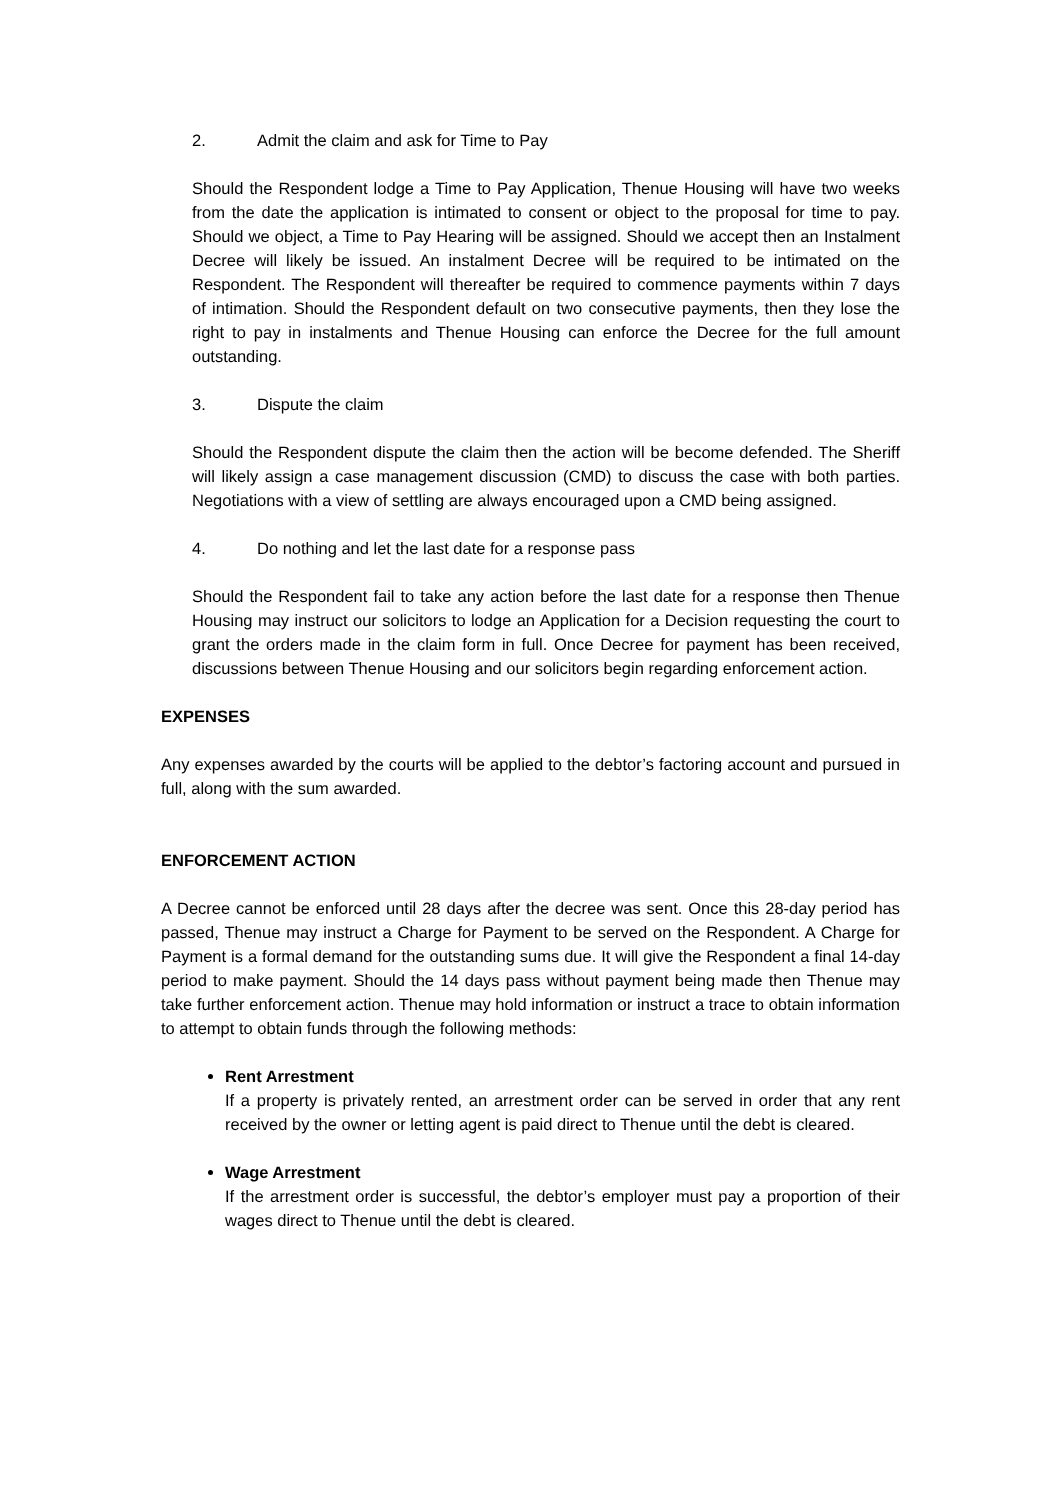2. Admit the claim and ask for Time to Pay
Should the Respondent lodge a Time to Pay Application, Thenue Housing will have two weeks from the date the application is intimated to consent or object to the proposal for time to pay. Should we object, a Time to Pay Hearing will be assigned. Should we accept then an Instalment Decree will likely be issued. An instalment Decree will be required to be intimated on the Respondent. The Respondent will thereafter be required to commence payments within 7 days of intimation. Should the Respondent default on two consecutive payments, then they lose the right to pay in instalments and Thenue Housing can enforce the Decree for the full amount outstanding.
3. Dispute the claim
Should the Respondent dispute the claim then the action will be become defended. The Sheriff will likely assign a case management discussion (CMD) to discuss the case with both parties. Negotiations with a view of settling are always encouraged upon a CMD being assigned.
4. Do nothing and let the last date for a response pass
Should the Respondent fail to take any action before the last date for a response then Thenue Housing may instruct our solicitors to lodge an Application for a Decision requesting the court to grant the orders made in the claim form in full. Once Decree for payment has been received, discussions between Thenue Housing and our solicitors begin regarding enforcement action.
EXPENSES
Any expenses awarded by the courts will be applied to the debtor’s factoring account and pursued in full, along with the sum awarded.
ENFORCEMENT ACTION
A Decree cannot be enforced until 28 days after the decree was sent. Once this 28-day period has passed, Thenue may instruct a Charge for Payment to be served on the Respondent. A Charge for Payment is a formal demand for the outstanding sums due. It will give the Respondent a final 14-day period to make payment. Should the 14 days pass without payment being made then Thenue may take further enforcement action. Thenue may hold information or instruct a trace to obtain information to attempt to obtain funds through the following methods:
Rent Arrestment
If a property is privately rented, an arrestment order can be served in order that any rent received by the owner or letting agent is paid direct to Thenue until the debt is cleared.
Wage Arrestment
If the arrestment order is successful, the debtor’s employer must pay a proportion of their wages direct to Thenue until the debt is cleared.